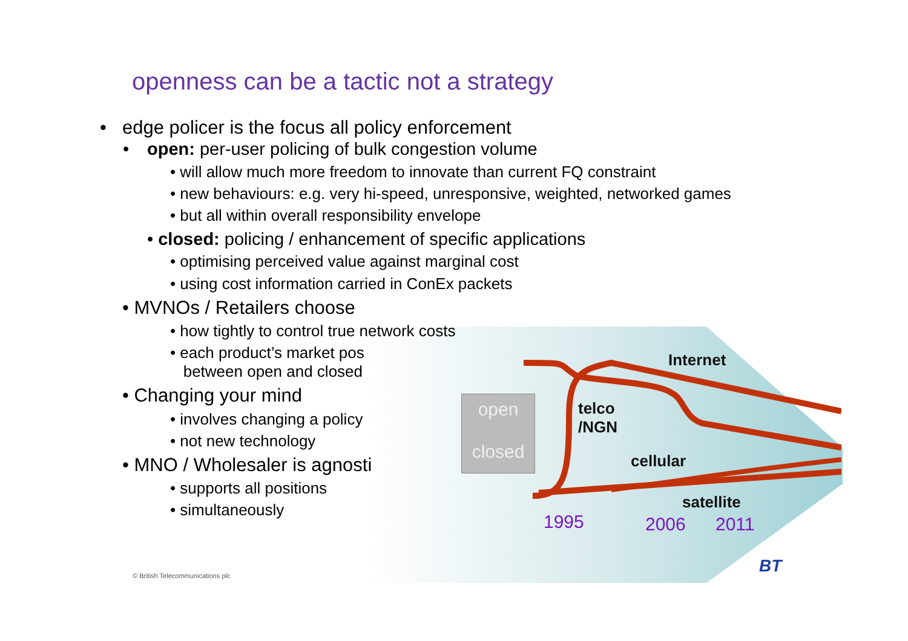openness can be a tactic not a strategy
Internet
telco
/NGN
cellular
satellite
1995 2006 2011
open
closed
• edge policer is the focus all policy enforcement
• open: per-user policing of bulk congestion volume
• will allow much more freedom to innovate than current FQ constraint
• new behaviours: e.g. very hi-speed, unresponsive, weighted, networked games
• but all within overall responsibility envelope
• closed: policing / enhancement of specific applications
• optimising perceived value against marginal cost
• using cost information carried in ConEx packets
• MVNOs / Retailers choose
• how tightly to control true network costs
• each product’s market pos
between open and closed
• Changing your mind
• involves changing a policy
• not new technology
• MNO / Wholesaler is agnosti
• supports all positions
• simultaneously
© British Telecommunications plc
BT